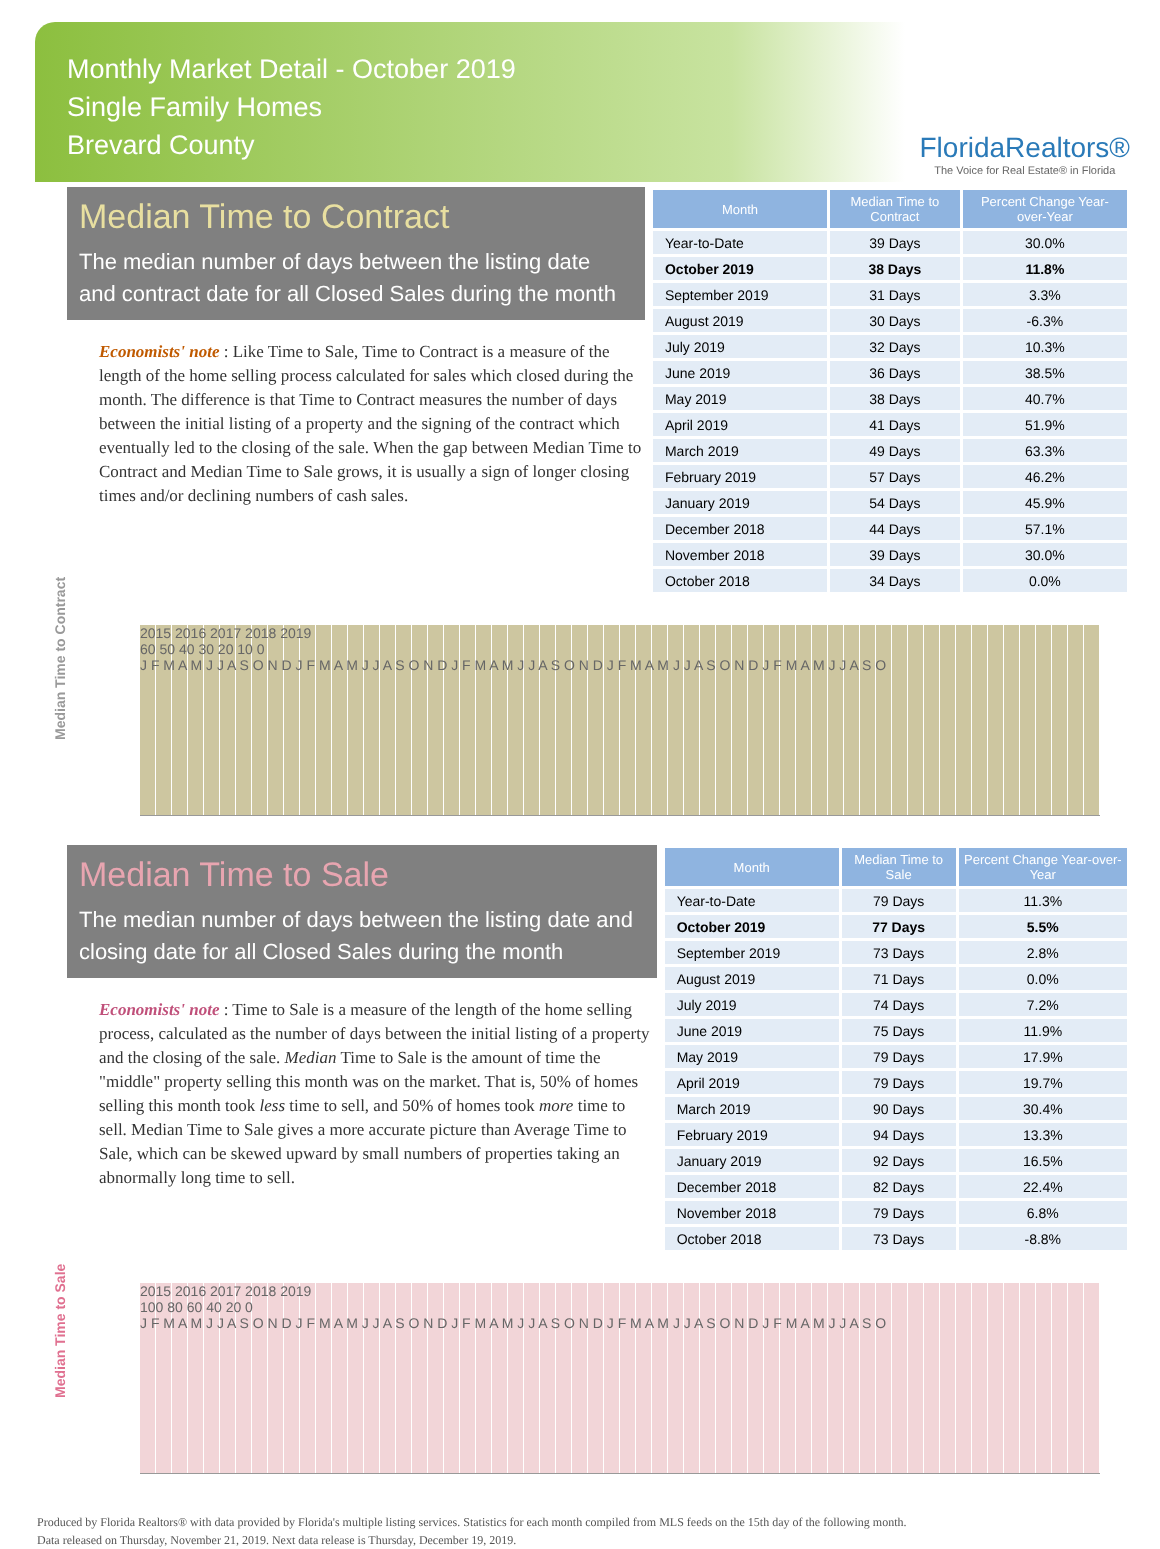Monthly Market Detail - October 2019
Single Family Homes
Brevard County
FloridaRealtors®
The Voice for Real Estate® in Florida
Median Time to Contract
The median number of days between the listing date and contract date for all Closed Sales during the month
Economists' note : Like Time to Sale, Time to Contract is a measure of the length of the home selling process calculated for sales which closed during the month. The difference is that Time to Contract measures the number of days between the initial listing of a property and the signing of the contract which eventually led to the closing of the sale. When the gap between Median Time to Contract and Median Time to Sale grows, it is usually a sign of longer closing times and/or declining numbers of cash sales.
| Month | Median Time to Contract | Percent Change Year-over-Year |
| --- | --- | --- |
| Year-to-Date | 39 Days | 30.0% |
| October 2019 | 38 Days | 11.8% |
| September 2019 | 31 Days | 3.3% |
| August 2019 | 30 Days | -6.3% |
| July 2019 | 32 Days | 10.3% |
| June 2019 | 36 Days | 38.5% |
| May 2019 | 38 Days | 40.7% |
| April 2019 | 41 Days | 51.9% |
| March 2019 | 49 Days | 63.3% |
| February 2019 | 57 Days | 46.2% |
| January 2019 | 54 Days | 45.9% |
| December 2018 | 44 Days | 57.1% |
| November 2018 | 39 Days | 30.0% |
| October 2018 | 34 Days | 0.0% |
Median Time to Contract
2015 2016 2017 2018 2019
60 50 40 30 20 10 0
J F M A M J J A S O N D J F M A M J J A S O N D J F M A M J J A S O N D J F M A M J J A S O N D J F M A M J J A S O
Median Time to Sale
The median number of days between the listing date and closing date for all Closed Sales during the month
Economists' note : Time to Sale is a measure of the length of the home selling process, calculated as the number of days between the initial listing of a property and the closing of the sale. Median Time to Sale is the amount of time the "middle" property selling this month was on the market. That is, 50% of homes selling this month took less time to sell, and 50% of homes took more time to sell. Median Time to Sale gives a more accurate picture than Average Time to Sale, which can be skewed upward by small numbers of properties taking an abnormally long time to sell.
| Month | Median Time to Sale | Percent Change Year-over-Year |
| --- | --- | --- |
| Year-to-Date | 79 Days | 11.3% |
| October 2019 | 77 Days | 5.5% |
| September 2019 | 73 Days | 2.8% |
| August 2019 | 71 Days | 0.0% |
| July 2019 | 74 Days | 7.2% |
| June 2019 | 75 Days | 11.9% |
| May 2019 | 79 Days | 17.9% |
| April 2019 | 79 Days | 19.7% |
| March 2019 | 90 Days | 30.4% |
| February 2019 | 94 Days | 13.3% |
| January 2019 | 92 Days | 16.5% |
| December 2018 | 82 Days | 22.4% |
| November 2018 | 79 Days | 6.8% |
| October 2018 | 73 Days | -8.8% |
Median Time to Sale
2015 2016 2017 2018 2019
100 80 60 40 20 0
J F M A M J J A S O N D J F M A M J J A S O N D J F M A M J J A S O N D J F M A M J J A S O N D J F M A M J J A S O
Produced by Florida Realtors® with data provided by Florida's multiple listing services. Statistics for each month compiled from MLS feeds on the 15th day of the following month.
Data released on Thursday, November 21, 2019. Next data release is Thursday, December 19, 2019.